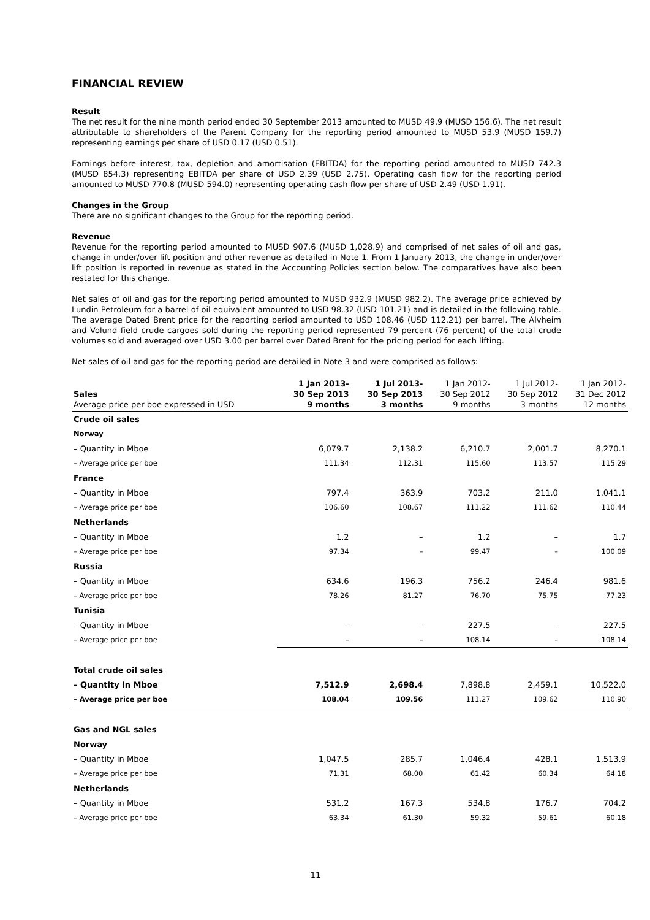FINANCIAL REVIEW
Result
The net result for the nine month period ended 30 September 2013 amounted to MUSD 49.9 (MUSD 156.6). The net result attributable to shareholders of the Parent Company for the reporting period amounted to MUSD 53.9 (MUSD 159.7) representing earnings per share of USD 0.17 (USD 0.51).
Earnings before interest, tax, depletion and amortisation (EBITDA) for the reporting period amounted to MUSD 742.3 (MUSD 854.3) representing EBITDA per share of USD 2.39 (USD 2.75). Operating cash flow for the reporting period amounted to MUSD 770.8 (MUSD 594.0) representing operating cash flow per share of USD 2.49 (USD 1.91).
Changes in the Group
There are no significant changes to the Group for the reporting period.
Revenue
Revenue for the reporting period amounted to MUSD 907.6 (MUSD 1,028.9) and comprised of net sales of oil and gas, change in under/over lift position and other revenue as detailed in Note 1. From 1 January 2013, the change in under/over lift position is reported in revenue as stated in the Accounting Policies section below. The comparatives have also been restated for this change.
Net sales of oil and gas for the reporting period amounted to MUSD 932.9 (MUSD 982.2). The average price achieved by Lundin Petroleum for a barrel of oil equivalent amounted to USD 98.32 (USD 101.21) and is detailed in the following table. The average Dated Brent price for the reporting period amounted to USD 108.46 (USD 112.21) per barrel. The Alvheim and Volund field crude cargoes sold during the reporting period represented 79 percent (76 percent) of the total crude volumes sold and averaged over USD 3.00 per barrel over Dated Brent for the pricing period for each lifting.
Net sales of oil and gas for the reporting period are detailed in Note 3 and were comprised as follows:
| Sales Average price per boe expressed in USD | 1 Jan 2013- 30 Sep 2013 9 months | 1 Jul 2013- 30 Sep 2013 3 months | 1 Jan 2012- 30 Sep 2012 9 months | 1 Jul 2012- 30 Sep 2012 3 months | 1 Jan 2012- 31 Dec 2012 12 months |
| --- | --- | --- | --- | --- | --- |
| Crude oil sales | | | | | |
| Norway | | | | | |
| – Quantity in Mboe | 6,079.7 | 2,138.2 | 6,210.7 | 2,001.7 | 8,270.1 |
| – Average price per boe | 111.34 | 112.31 | 115.60 | 113.57 | 115.29 |
| France | | | | | |
| – Quantity in Mboe | 797.4 | 363.9 | 703.2 | 211.0 | 1,041.1 |
| – Average price per boe | 106.60 | 108.67 | 111.22 | 111.62 | 110.44 |
| Netherlands | | | | | |
| – Quantity in Mboe | 1.2 | – | 1.2 | – | 1.7 |
| – Average price per boe | 97.34 | – | 99.47 | – | 100.09 |
| Russia | | | | | |
| – Quantity in Mboe | 634.6 | 196.3 | 756.2 | 246.4 | 981.6 |
| – Average price per boe | 78.26 | 81.27 | 76.70 | 75.75 | 77.23 |
| Tunisia | | | | | |
| – Quantity in Mboe | – | – | 227.5 | – | 227.5 |
| – Average price per boe | – | – | 108.14 | – | 108.14 |
| Total crude oil sales | | | | | |
| – Quantity in Mboe | 7,512.9 | 2,698.4 | 7,898.8 | 2,459.1 | 10,522.0 |
| – Average price per boe | 108.04 | 109.56 | 111.27 | 109.62 | 110.90 |
| Gas and NGL sales | | | | | |
| Norway | | | | | |
| – Quantity in Mboe | 1,047.5 | 285.7 | 1,046.4 | 428.1 | 1,513.9 |
| – Average price per boe | 71.31 | 68.00 | 61.42 | 60.34 | 64.18 |
| Netherlands | | | | | |
| – Quantity in Mboe | 531.2 | 167.3 | 534.8 | 176.7 | 704.2 |
| – Average price per boe | 63.34 | 61.30 | 59.32 | 59.61 | 60.18 |
11